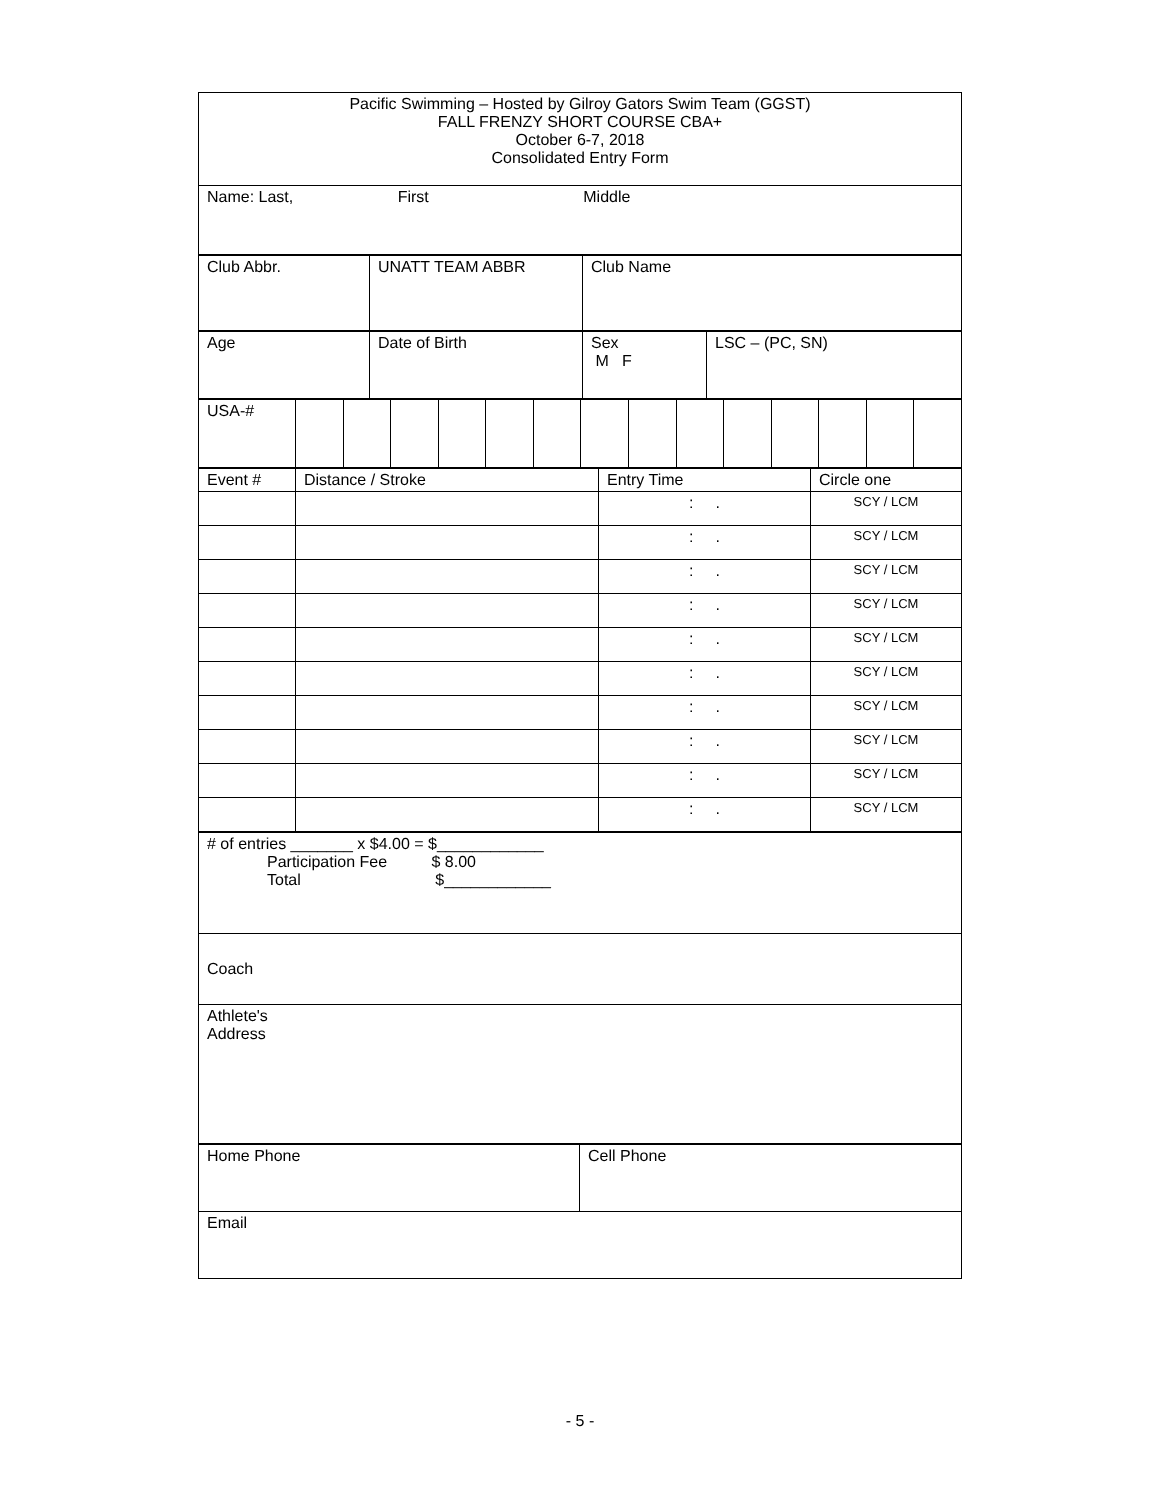| Pacific Swimming – Hosted by Gilroy Gators Swim Team (GGST) FALL FRENZY SHORT COURSE CBA+ October 6-7, 2018 Consolidated Entry Form |
| Name: Last, First Middle |
| Club Abbr. | UNATT TEAM ABBR | Club Name |
| Age | Date of Birth | Sex M F | LSC – (PC, SN) |
| USA-# | | | | | | | | | | | | | | |
| Event # | Distance / Stroke | Entry Time | Circle one |
| --- | --- | --- | --- |
| | | : . | SCY / LCM |
| | | : . | SCY / LCM |
| | | : . | SCY / LCM |
| | | : . | SCY / LCM |
| | | : . | SCY / LCM |
| | | : . | SCY / LCM |
| | | : . | SCY / LCM |
| | | : . | SCY / LCM |
| | | : . | SCY / LCM |
| | | : . | SCY / LCM |
| # of entries _______ x $4.00 = $____________ Participation Fee $ 8.00 Total $____________ |
| Coach |
| Athlete's Address |
| Home Phone | Cell Phone |
| Email | |
- 5 -